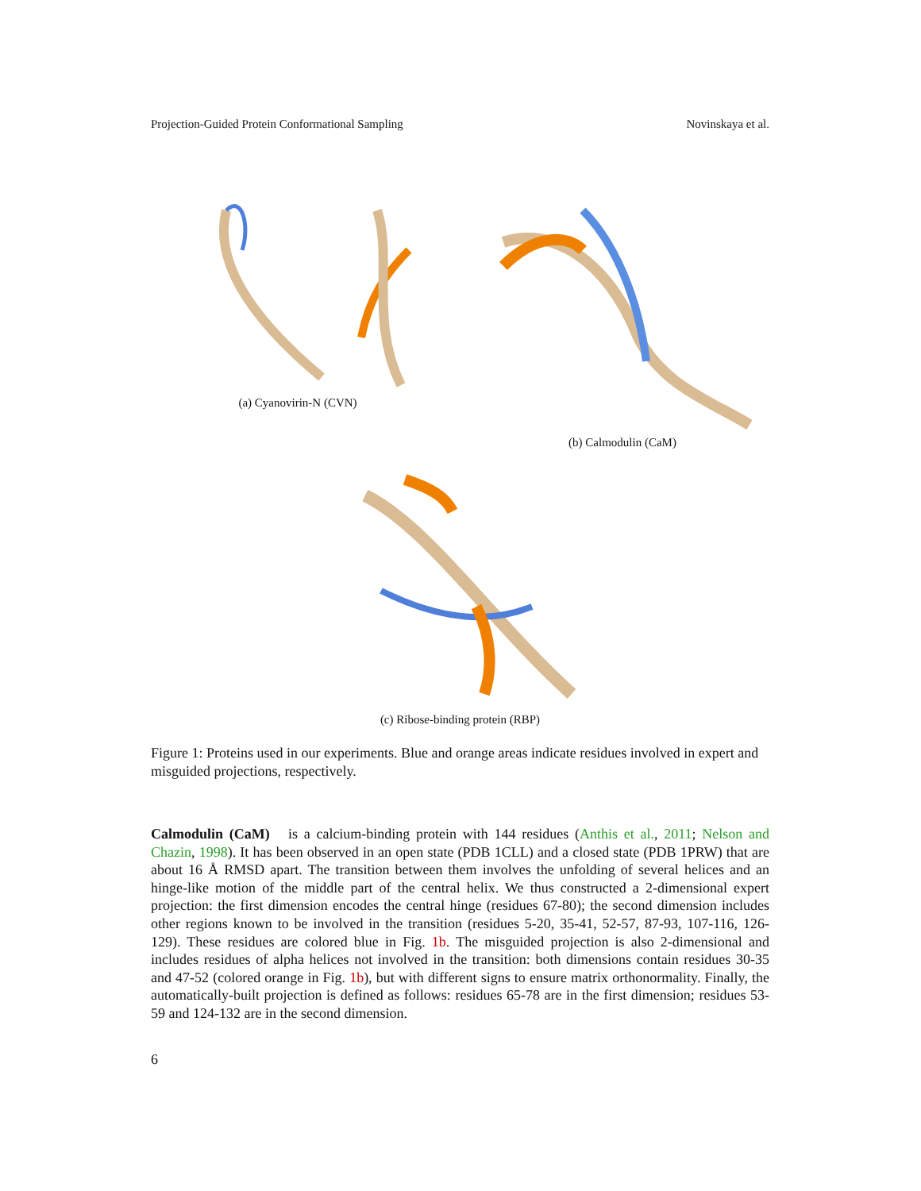Projection-Guided Protein Conformational Sampling Novinskaya et al.
(a) Cyanovirin-N (CVN) (b) Calmodulin (CaM)
(c) Ribose-binding protein (RBP)
Figure 1: Proteins used in our experiments. Blue and orange areas indicate residues involved in expert and misguided projections, respectively.
Calmodulin (CaM) is a calcium-binding protein with 144 residues (Anthis et al., 2011; Nelson and Chazin, 1998). It has been observed in an open state (PDB 1CLL) and a closed state (PDB 1PRW) that are about 16 Å RMSD apart. The transition between them involves the unfolding of several helices and an hinge-like motion of the middle part of the central helix. We thus constructed a 2-dimensional expert projection: the first dimension encodes the central hinge (residues 67-80); the second dimension includes other regions known to be involved in the transition (residues 5-20, 35-41, 52-57, 87-93, 107-116, 126-129). These residues are colored blue in Fig. 1b. The misguided projection is also 2-dimensional and includes residues of alpha helices not involved in the transition: both dimensions contain residues 30-35 and 47-52 (colored orange in Fig. 1b), but with different signs to ensure matrix orthonormality. Finally, the automatically-built projection is defined as follows: residues 65-78 are in the first dimension; residues 53-59 and 124-132 are in the second dimension.
6